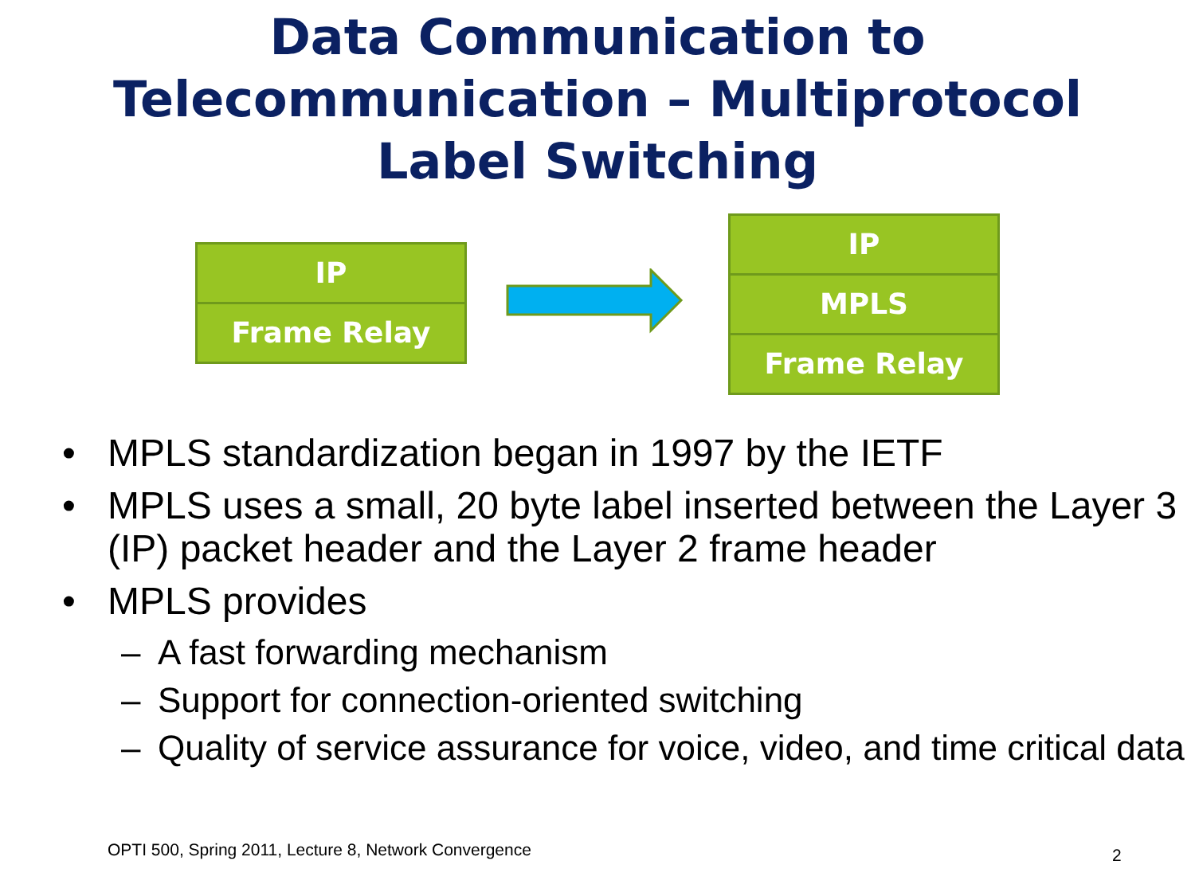Data Communication to
Telecommunication – Multiprotocol
Label Switching
IP
Frame Relay
IP
MPLS
Frame Relay
• MPLS standardization began in 1997 by the IETF
• MPLS uses a small, 20 byte label inserted between the Layer 3 (IP) packet header and the Layer 2 frame header
• MPLS provides
– A fast forwarding mechanism
– Support for connection-oriented switching
– Quality of service assurance for voice, video, and time critical data
OPTI 500, Spring 2011, Lecture 8, Network Convergence
2